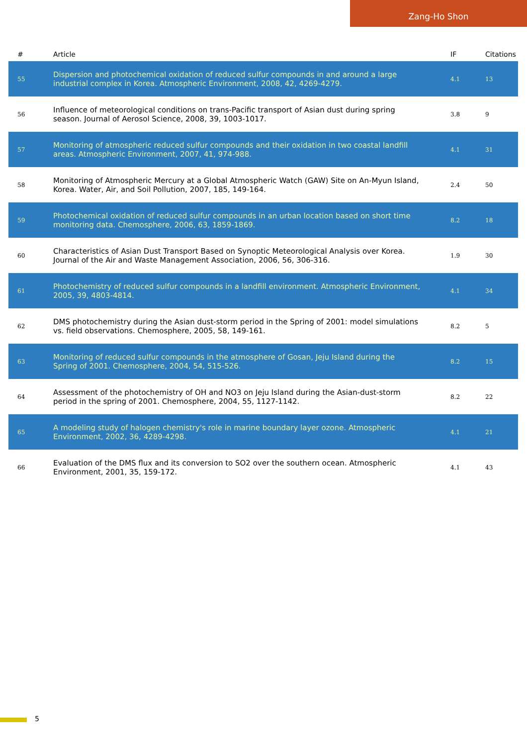Zang-Ho Shon
| # | Article | IF | Citations |
| --- | --- | --- | --- |
| 55 | Dispersion and photochemical oxidation of reduced sulfur compounds in and around a large industrial complex in Korea. Atmospheric Environment, 2008, 42, 4269-4279. | 4.1 | 13 |
| 56 | Influence of meteorological conditions on trans-Pacific transport of Asian dust during spring season. Journal of Aerosol Science, 2008, 39, 1003-1017. | 3.8 | 9 |
| 57 | Monitoring of atmospheric reduced sulfur compounds and their oxidation in two coastal landfill areas. Atmospheric Environment, 2007, 41, 974-988. | 4.1 | 31 |
| 58 | Monitoring of Atmospheric Mercury at a Global Atmospheric Watch (GAW) Site on An-Myun Island, Korea. Water, Air, and Soil Pollution, 2007, 185, 149-164. | 2.4 | 50 |
| 59 | Photochemical oxidation of reduced sulfur compounds in an urban location based on short time monitoring data. Chemosphere, 2006, 63, 1859-1869. | 8.2 | 18 |
| 60 | Characteristics of Asian Dust Transport Based on Synoptic Meteorological Analysis over Korea. Journal of the Air and Waste Management Association, 2006, 56, 306-316. | 1.9 | 30 |
| 61 | Photochemistry of reduced sulfur compounds in a landfill environment. Atmospheric Environment, 2005, 39, 4803-4814. | 4.1 | 34 |
| 62 | DMS photochemistry during the Asian dust-storm period in the Spring of 2001: model simulations vs. field observations. Chemosphere, 2005, 58, 149-161. | 8.2 | 5 |
| 63 | Monitoring of reduced sulfur compounds in the atmosphere of Gosan, Jeju Island during the Spring of 2001. Chemosphere, 2004, 54, 515-526. | 8.2 | 15 |
| 64 | Assessment of the photochemistry of OH and NO3 on Jeju Island during the Asian-dust-storm period in the spring of 2001. Chemosphere, 2004, 55, 1127-1142. | 8.2 | 22 |
| 65 | A modeling study of halogen chemistry's role in marine boundary layer ozone. Atmospheric Environment, 2002, 36, 4289-4298. | 4.1 | 21 |
| 66 | Evaluation of the DMS flux and its conversion to SO2 over the southern ocean. Atmospheric Environment, 2001, 35, 159-172. | 4.1 | 43 |
5